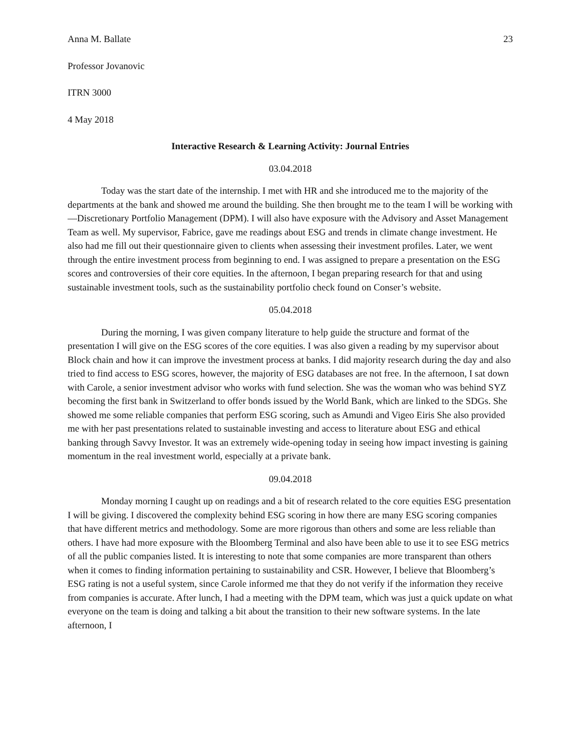Anna M. Ballate 23
Professor Jovanovic
ITRN 3000
4 May 2018
Interactive Research & Learning Activity: Journal Entries
03.04.2018
Today was the start date of the internship. I met with HR and she introduced me to the majority of the departments at the bank and showed me around the building. She then brought me to the team I will be working with—Discretionary Portfolio Management (DPM). I will also have exposure with the Advisory and Asset Management Team as well. My supervisor, Fabrice, gave me readings about ESG and trends in climate change investment. He also had me fill out their questionnaire given to clients when assessing their investment profiles. Later, we went through the entire investment process from beginning to end. I was assigned to prepare a presentation on the ESG scores and controversies of their core equities. In the afternoon, I began preparing research for that and using sustainable investment tools, such as the sustainability portfolio check found on Conser’s website.
05.04.2018
During the morning, I was given company literature to help guide the structure and format of the presentation I will give on the ESG scores of the core equities. I was also given a reading by my supervisor about Block chain and how it can improve the investment process at banks. I did majority research during the day and also tried to find access to ESG scores, however, the majority of ESG databases are not free. In the afternoon, I sat down with Carole, a senior investment advisor who works with fund selection. She was the woman who was behind SYZ becoming the first bank in Switzerland to offer bonds issued by the World Bank, which are linked to the SDGs. She showed me some reliable companies that perform ESG scoring, such as Amundi and Vigeo Eiris She also provided me with her past presentations related to sustainable investing and access to literature about ESG and ethical banking through Savvy Investor. It was an extremely wide-opening today in seeing how impact investing is gaining momentum in the real investment world, especially at a private bank.
09.04.2018
Monday morning I caught up on readings and a bit of research related to the core equities ESG presentation I will be giving. I discovered the complexity behind ESG scoring in how there are many ESG scoring companies that have different metrics and methodology. Some are more rigorous than others and some are less reliable than others. I have had more exposure with the Bloomberg Terminal and also have been able to use it to see ESG metrics of all the public companies listed. It is interesting to note that some companies are more transparent than others when it comes to finding information pertaining to sustainability and CSR. However, I believe that Bloomberg’s ESG rating is not a useful system, since Carole informed me that they do not verify if the information they receive from companies is accurate. After lunch, I had a meeting with the DPM team, which was just a quick update on what everyone on the team is doing and talking a bit about the transition to their new software systems. In the late afternoon, I